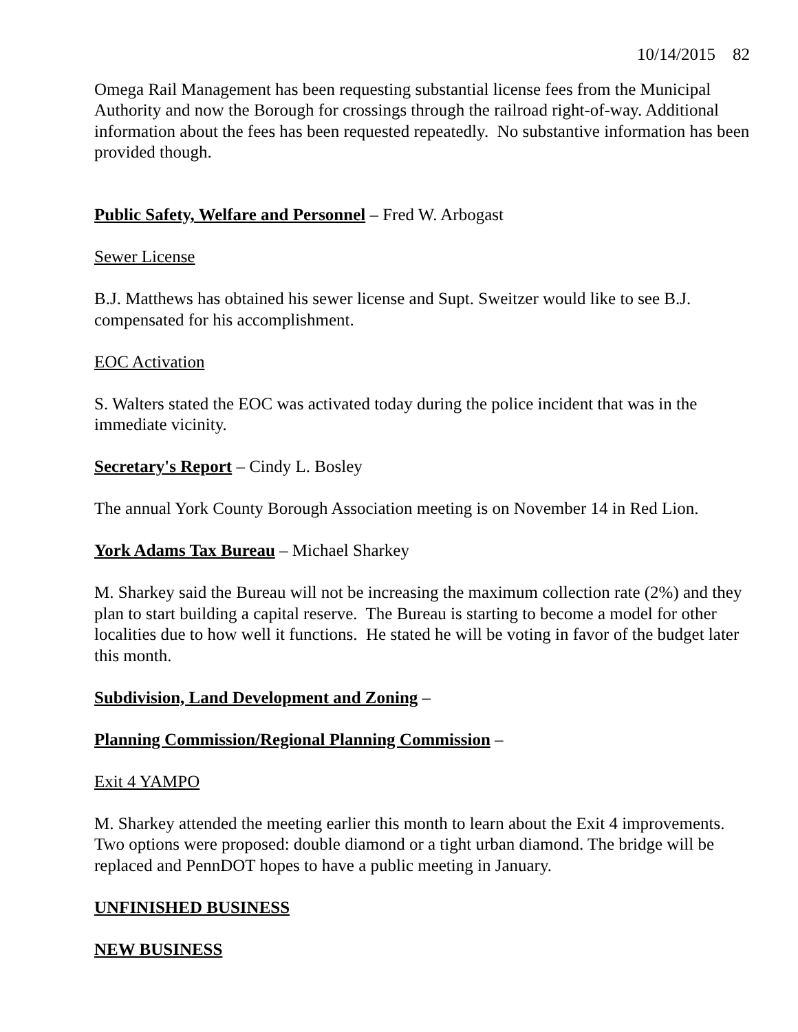10/14/2015 82
Omega Rail Management has been requesting substantial license fees from the Municipal Authority and now the Borough for crossings through the railroad right-of-way. Additional information about the fees has been requested repeatedly. No substantive information has been provided though.
Public Safety, Welfare and Personnel – Fred W. Arbogast
Sewer License
B.J. Matthews has obtained his sewer license and Supt. Sweitzer would like to see B.J. compensated for his accomplishment.
EOC Activation
S. Walters stated the EOC was activated today during the police incident that was in the immediate vicinity.
Secretary's Report – Cindy L. Bosley
The annual York County Borough Association meeting is on November 14 in Red Lion.
York Adams Tax Bureau – Michael Sharkey
M. Sharkey said the Bureau will not be increasing the maximum collection rate (2%) and they plan to start building a capital reserve. The Bureau is starting to become a model for other localities due to how well it functions. He stated he will be voting in favor of the budget later this month.
Subdivision, Land Development and Zoning –
Planning Commission/Regional Planning Commission –
Exit 4 YAMPO
M. Sharkey attended the meeting earlier this month to learn about the Exit 4 improvements. Two options were proposed: double diamond or a tight urban diamond. The bridge will be replaced and PennDOT hopes to have a public meeting in January.
UNFINISHED BUSINESS
NEW BUSINESS